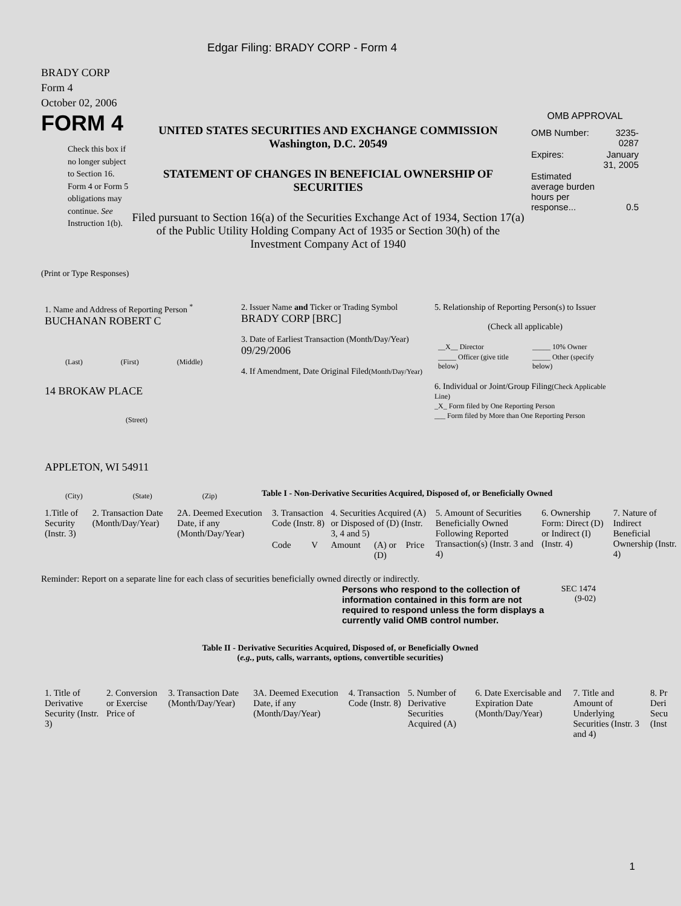Edgar Filing: BRADY CORP - Form 4
BRADY CORP
Form 4
October 02, 2006
FORM 4
Check this box if no longer subject to Section 16. Form 4 or Form 5 obligations may continue. See Instruction 1(b).
UNITED STATES SECURITIES AND EXCHANGE COMMISSION
Washington, D.C. 20549
STATEMENT OF CHANGES IN BENEFICIAL OWNERSHIP OF SECURITIES
Filed pursuant to Section 16(a) of the Securities Exchange Act of 1934, Section 17(a) of the Public Utility Holding Company Act of 1935 or Section 30(h) of the Investment Company Act of 1940
OMB APPROVAL
| OMB Number: | 3235-0287 |
| Expires: | January 31, 2005 |
| Estimated average burden hours per response... | 0.5 |
(Print or Type Responses)
1. Name and Address of Reporting Person <sup>*</sup>
BUCHANAN ROBERT C
(Last) (First) (Middle)
14 BROKAW PLACE
(Street)
APPLETON, WI 54911
(City) (State) (Zip)
2. Issuer Name and Ticker or Trading Symbol
BRADY CORP [BRC]
3. Date of Earliest Transaction (Month/Day/Year)
09/29/2006
4. If Amendment, Date Original Filed(Month/Day/Year)
5. Relationship of Reporting Person(s) to Issuer
(Check all applicable)
| __X__ Director | _____ 10% Owner |
| _____ Officer (give title below) | _____ Other (specify below) |
6. Individual or Joint/Group Filing(Check Applicable Line)
_X_ Form filed by One Reporting Person
___ Form filed by More than One Reporting Person
Table I - Non-Derivative Securities Acquired, Disposed of, or Beneficially Owned
| 1.Title of Security (Instr. 3) | 2. Transaction Date (Month/Day/Year) | 2A. Deemed Execution Date, if any (Month/Day/Year) | 3. Transaction Code (Instr. 8) | | 4. Securities Acquired (A) or Disposed of (D) (Instr. 3, 4 and 5) | | | 5. Amount of Securities Beneficially Owned Following Reported Transaction(s) (Instr. 3 and 4) | 6. Ownership Form: Direct (D) or Indirect (I) (Instr. 4) | 7. Nature of Indirect Beneficial Ownership (Instr. 4) |
| --- | --- | --- | --- | --- | --- | --- | --- | --- | --- | --- |
| | | | Code | V | Amount | (A) or (D) | Price | | | |
Reminder: Report on a separate line for each class of securities beneficially owned directly or indirectly.
Persons who respond to the collection of information contained in this form are not required to respond unless the form displays a currently valid OMB control number.
SEC 1474 (9-02)
Table II - Derivative Securities Acquired, Disposed of, or Beneficially Owned
(e.g., puts, calls, warrants, options, convertible securities)
| 1. Title of Derivative Security (Instr. 3) | 2. Conversion or Exercise Price of | 3. Transaction Date (Month/Day/Year) | 3A. Deemed Execution Date, if any (Month/Day/Year) | 4. Transaction Code (Instr. 8) | 5. Number of Derivative Securities Acquired (A) | 6. Date Exercisable and Expiration Date (Month/Day/Year) | 7. Title and Amount of Underlying Securities (Instr. 3 and 4) | 8. Pr Deri Secu (Inst |
| --- | --- | --- | --- | --- | --- | --- | --- | --- |
1